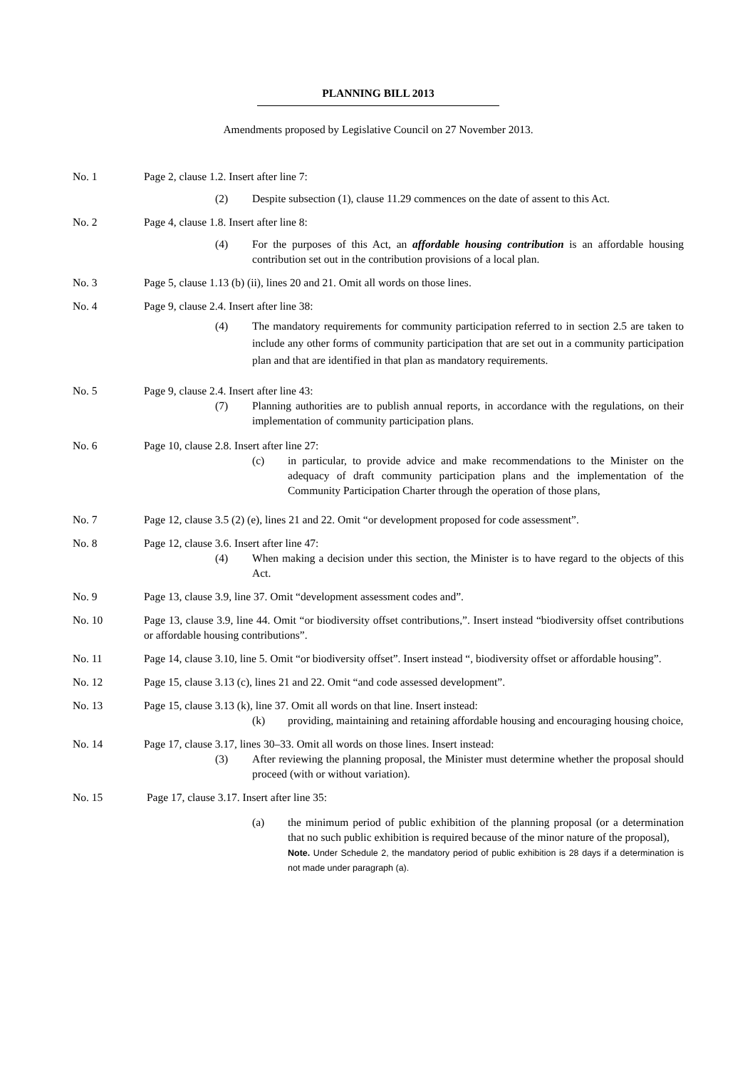PLANNING BILL 2013
Amendments proposed by Legislative Council on 27 November 2013.
No. 1 Page 2, clause 1.2. Insert after line 7:
(2) Despite subsection (1), clause 11.29 commences on the date of assent to this Act.
No. 2 Page 4, clause 1.8. Insert after line 8:
(4) For the purposes of this Act, an affordable housing contribution is an affordable housing contribution set out in the contribution provisions of a local plan.
No. 3 Page 5, clause 1.13 (b) (ii), lines 20 and 21. Omit all words on those lines.
No. 4 Page 9, clause 2.4. Insert after line 38:
(4) The mandatory requirements for community participation referred to in section 2.5 are taken to include any other forms of community participation that are set out in a community participation plan and that are identified in that plan as mandatory requirements.
No. 5 Page 9, clause 2.4. Insert after line 43:
(7) Planning authorities are to publish annual reports, in accordance with the regulations, on their implementation of community participation plans.
No. 6 Page 10, clause 2.8. Insert after line 27:
(c) in particular, to provide advice and make recommendations to the Minister on the adequacy of draft community participation plans and the implementation of the Community Participation Charter through the operation of those plans,
No. 7 Page 12, clause 3.5 (2) (e), lines 21 and 22. Omit “or development proposed for code assessment”.
No. 8 Page 12, clause 3.6. Insert after line 47:
(4) When making a decision under this section, the Minister is to have regard to the objects of this Act.
No. 9 Page 13, clause 3.9, line 37. Omit “development assessment codes and”.
No. 10 Page 13, clause 3.9, line 44. Omit “or biodiversity offset contributions,”. Insert instead “biodiversity offset contributions or affordable housing contributions”.
No. 11 Page 14, clause 3.10, line 5. Omit “or biodiversity offset”. Insert instead “, biodiversity offset or affordable housing”.
No. 12 Page 15, clause 3.13 (c), lines 21 and 22. Omit “and code assessed development”.
No. 13 Page 15, clause 3.13 (k), line 37. Omit all words on that line. Insert instead:
(k) providing, maintaining and retaining affordable housing and encouraging housing choice,
No. 14 Page 17, clause 3.17, lines 30–33. Omit all words on those lines. Insert instead:
(3) After reviewing the planning proposal, the Minister must determine whether the proposal should proceed (with or without variation).
No. 15 Page 17, clause 3.17. Insert after line 35:
(a) the minimum period of public exhibition of the planning proposal (or a determination that no such public exhibition is required because of the minor nature of the proposal),
Note. Under Schedule 2, the mandatory period of public exhibition is 28 days if a determination is not made under paragraph (a).